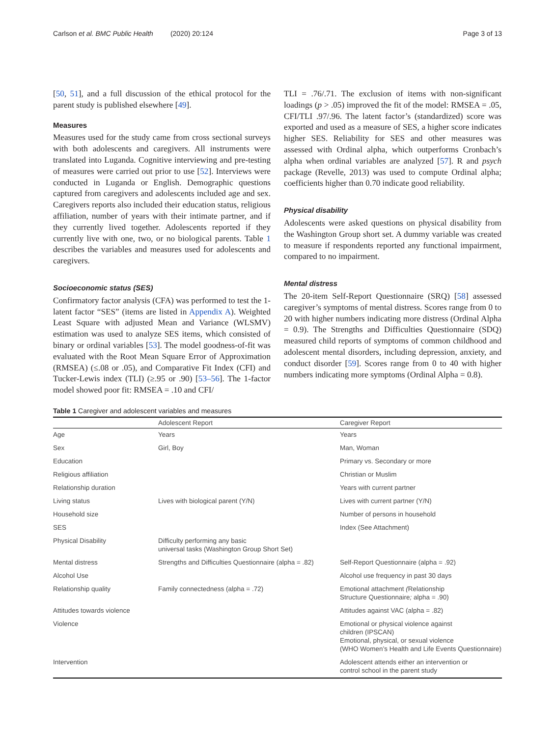Carlson et al. BMC Public Health (2020) 20:124 Page 3 of 13
[50, 51], and a full discussion of the ethical protocol for the parent study is published elsewhere [49].
Measures
Measures used for the study came from cross sectional surveys with both adolescents and caregivers. All instruments were translated into Luganda. Cognitive interviewing and pre-testing of measures were carried out prior to use [52]. Interviews were conducted in Luganda or English. Demographic questions captured from caregivers and adolescents included age and sex. Caregivers reports also included their education status, religious affiliation, number of years with their intimate partner, and if they currently lived together. Adolescents reported if they currently live with one, two, or no biological parents. Table 1 describes the variables and measures used for adolescents and caregivers.
Socioeconomic status (SES)
Confirmatory factor analysis (CFA) was performed to test the 1-latent factor “SES” (items are listed in Appendix A). Weighted Least Square with adjusted Mean and Variance (WLSMV) estimation was used to analyze SES items, which consisted of binary or ordinal variables [53]. The model goodness-of-fit was evaluated with the Root Mean Square Error of Approximation (RMSEA) (≤.08 or .05), and Comparative Fit Index (CFI) and Tucker-Lewis index (TLI) (≥.95 or .90) [53–56]. The 1-factor model showed poor fit: RMSEA = .10 and CFI/
TLI = .76/.71. The exclusion of items with non-significant loadings (p > .05) improved the fit of the model: RMSEA = .05, CFI/TLI .97/.96. The latent factor’s (standardized) score was exported and used as a measure of SES, a higher score indicates higher SES. Reliability for SES and other measures was assessed with Ordinal alpha, which outperforms Cronbach’s alpha when ordinal variables are analyzed [57]. R and psych package (Revelle, 2013) was used to compute Ordinal alpha; coefficients higher than 0.70 indicate good reliability.
Physical disability
Adolescents were asked questions on physical disability from the Washington Group short set. A dummy variable was created to measure if respondents reported any functional impairment, compared to no impairment.
Mental distress
The 20-item Self-Report Questionnaire (SRQ) [58] assessed caregiver’s symptoms of mental distress. Scores range from 0 to 20 with higher numbers indicating more distress (Ordinal Alpha = 0.9). The Strengths and Difficulties Questionnaire (SDQ) measured child reports of symptoms of common childhood and adolescent mental disorders, including depression, anxiety, and conduct disorder [59]. Scores range from 0 to 40 with higher numbers indicating more symptoms (Ordinal Alpha = 0.8).
Table 1 Caregiver and adolescent variables and measures
| | Adolescent Report | Caregiver Report |
| --- | --- | --- |
| Age | Years | Years |
| Sex | Girl, Boy | Man, Woman |
| Education | | Primary vs. Secondary or more |
| Religious affiliation | | Christian or Muslim |
| Relationship duration | | Years with current partner |
| Living status | Lives with biological parent (Y/N) | Lives with current partner (Y/N) |
| Household size | | Number of persons in household |
| SES | | Index (See Attachment) |
| Physical Disability | Difficulty performing any basic universal tasks (Washington Group Short Set) | |
| Mental distress | Strengths and Difficulties Questionnaire (alpha = .82) | Self-Report Questionnaire (alpha = .92) |
| Alcohol Use | | Alcohol use frequency in past 30 days |
| Relationship quality | Family connectedness (alpha = .72) | Emotional attachment ( Relationship Structure Questionnaire ; alpha = .90) |
| Attitudes towards violence | | Attitudes against VAC (alpha = .82) |
| Violence | | Emotional or physical violence against children (IPSCAN) Emotional, physical, or sexual violence (WHO Women’s Health and Life Events Questionnaire) |
| Intervention | | Adolescent attends either an intervention or control school in the parent study |